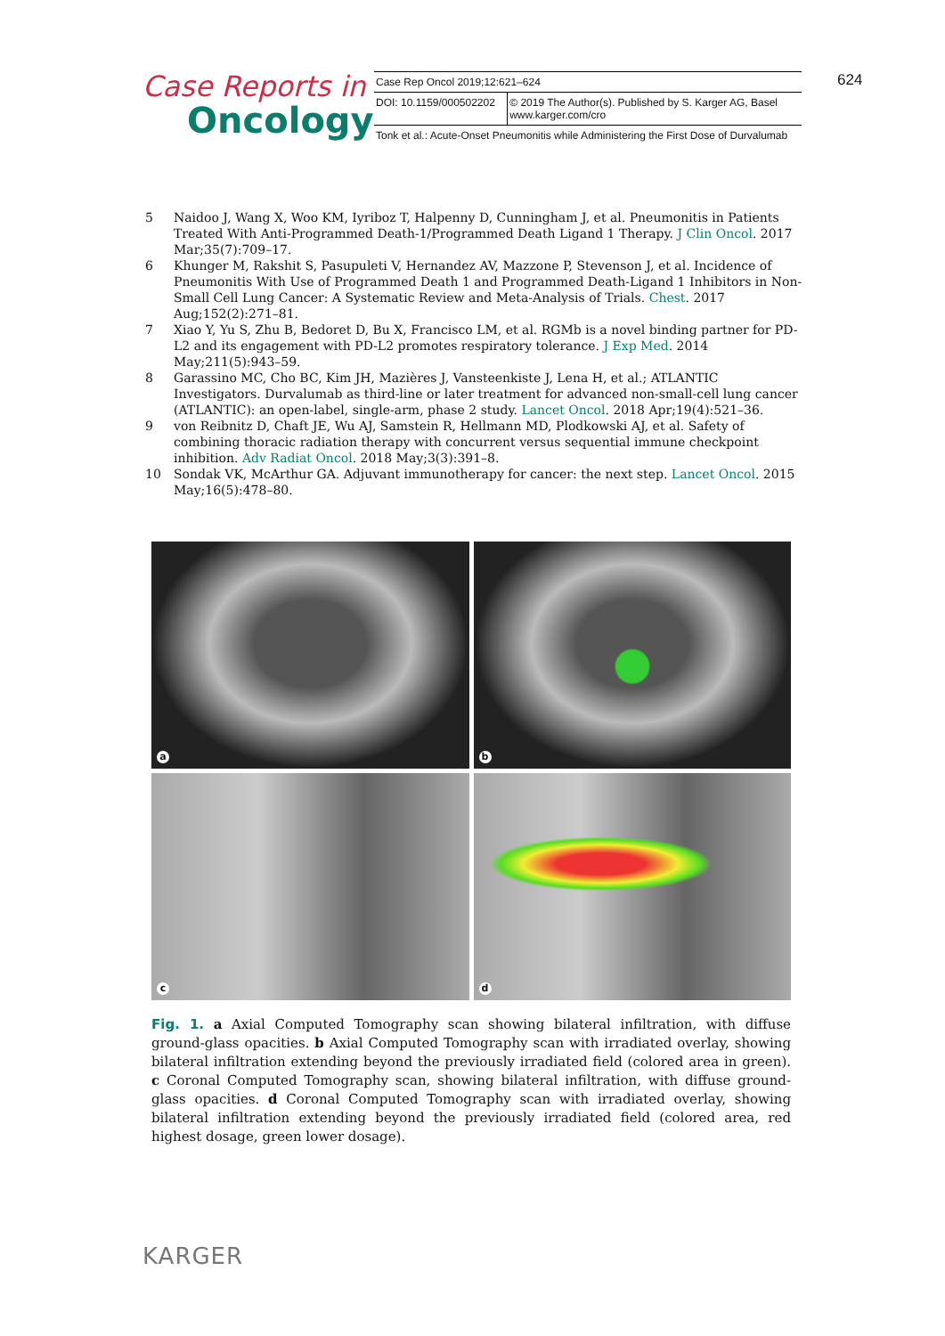Case Reports in
Oncology
| Case Rep Oncol 2019;12:621–624 | |
| DOI: 10.1159/000502202 | © 2019 The Author(s). Published by S. Karger AG, Basel www.karger.com/cro |
| Tonk et al.: Acute-Onset Pneumonitis while Administering the First Dose of Durvalumab | |
624
5 Naidoo J, Wang X, Woo KM, Iyriboz T, Halpenny D, Cunningham J, et al. Pneumonitis in Patients Treated With Anti-Programmed Death-1/Programmed Death Ligand 1 Therapy. J Clin Oncol. 2017 Mar;35(7):709–17.
6 Khunger M, Rakshit S, Pasupuleti V, Hernandez AV, Mazzone P, Stevenson J, et al. Incidence of Pneumonitis With Use of Programmed Death 1 and Programmed Death-Ligand 1 Inhibitors in Non-Small Cell Lung Cancer: A Systematic Review and Meta-Analysis of Trials. Chest. 2017 Aug;152(2):271–81.
7 Xiao Y, Yu S, Zhu B, Bedoret D, Bu X, Francisco LM, et al. RGMb is a novel binding partner for PD-L2 and its engagement with PD-L2 promotes respiratory tolerance. J Exp Med. 2014 May;211(5):943–59.
8 Garassino MC, Cho BC, Kim JH, Mazières J, Vansteenkiste J, Lena H, et al.; ATLANTIC Investigators. Durvalumab as third-line or later treatment for advanced non-small-cell lung cancer (ATLANTIC): an open-label, single-arm, phase 2 study. Lancet Oncol. 2018 Apr;19(4):521–36.
9 von Reibnitz D, Chaft JE, Wu AJ, Samstein R, Hellmann MD, Plodkowski AJ, et al. Safety of combining thoracic radiation therapy with concurrent versus sequential immune checkpoint inhibition. Adv Radiat Oncol. 2018 May;3(3):391–8.
10 Sondak VK, McArthur GA. Adjuvant immunotherapy for cancer: the next step. Lancet Oncol. 2015 May;16(5):478–80.
a
b
c
d
Fig. 1. a Axial Computed Tomography scan showing bilateral infiltration, with diffuse ground-glass opacities. b Axial Computed Tomography scan with irradiated overlay, showing bilateral infiltration extending beyond the previously irradiated field (colored area in green). c Coronal Computed Tomography scan, showing bilateral infiltration, with diffuse ground-glass opacities. d Coronal Computed Tomography scan with irradiated overlay, showing bilateral infiltration extending beyond the previously irradiated field (colored area, red highest dosage, green lower dosage).
KARGER